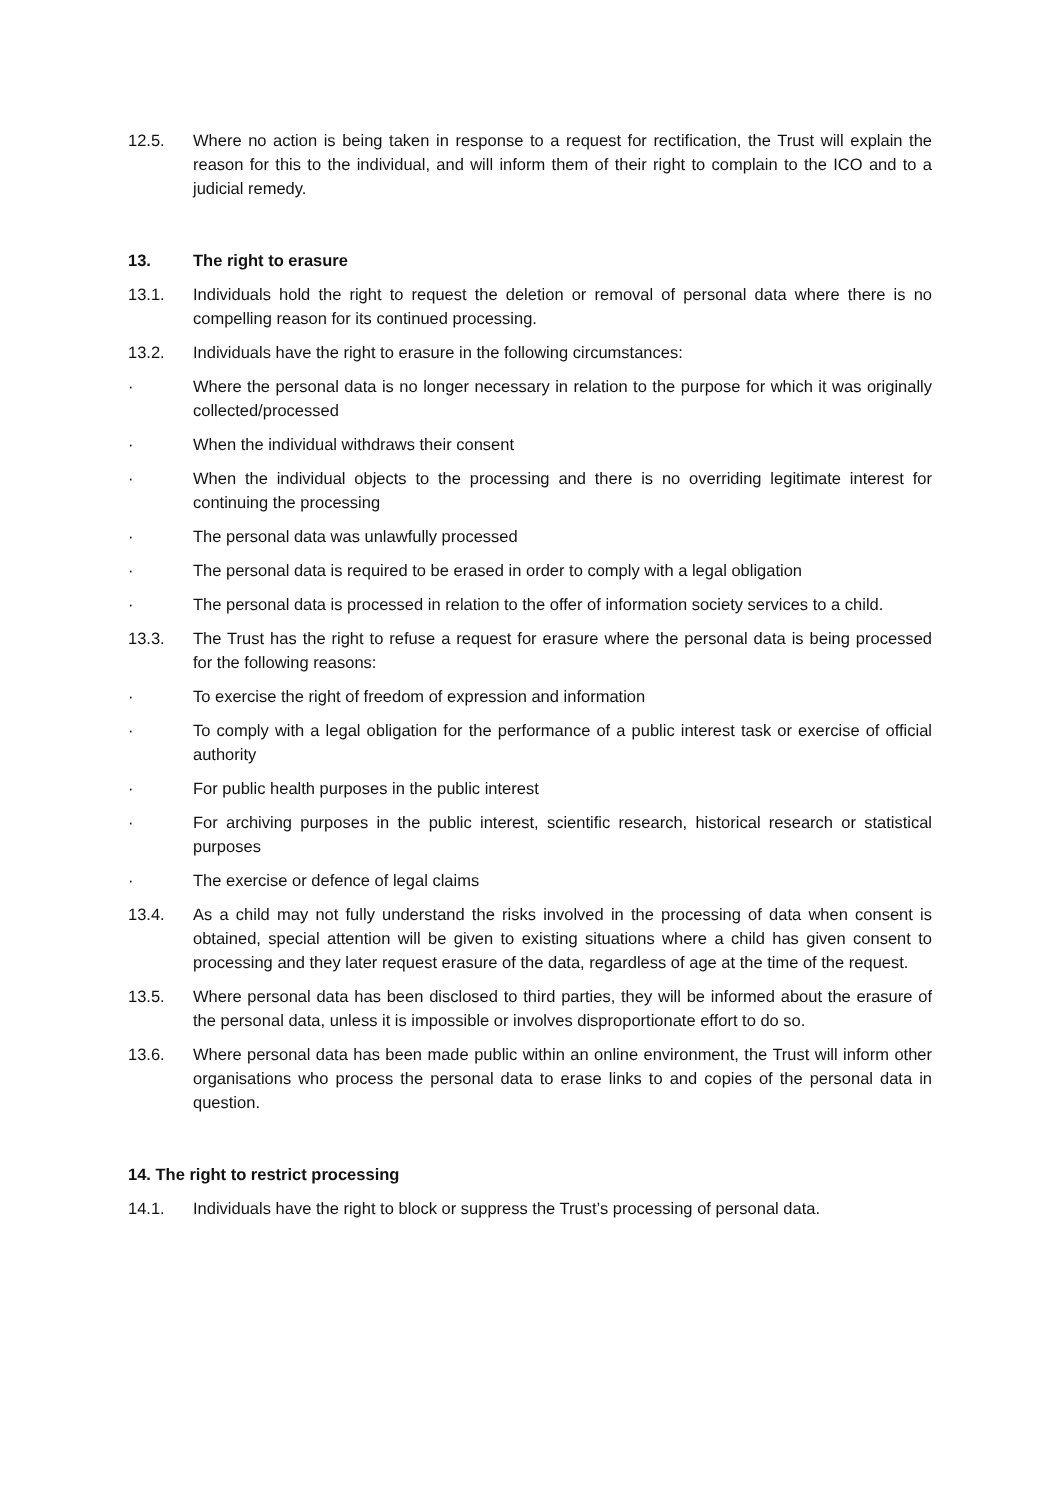12.5. Where no action is being taken in response to a request for rectification, the Trust will explain the reason for this to the individual, and will inform them of their right to complain to the ICO and to a judicial remedy.
13. The right to erasure
13.1. Individuals hold the right to request the deletion or removal of personal data where there is no compelling reason for its continued processing.
13.2. Individuals have the right to erasure in the following circumstances:
· Where the personal data is no longer necessary in relation to the purpose for which it was originally collected/processed
· When the individual withdraws their consent
· When the individual objects to the processing and there is no overriding legitimate interest for continuing the processing
· The personal data was unlawfully processed
· The personal data is required to be erased in order to comply with a legal obligation
· The personal data is processed in relation to the offer of information society services to a child.
13.3. The Trust has the right to refuse a request for erasure where the personal data is being processed for the following reasons:
· To exercise the right of freedom of expression and information
· To comply with a legal obligation for the performance of a public interest task or exercise of official authority
· For public health purposes in the public interest
· For archiving purposes in the public interest, scientific research, historical research or statistical purposes
· The exercise or defence of legal claims
13.4. As a child may not fully understand the risks involved in the processing of data when consent is obtained, special attention will be given to existing situations where a child has given consent to processing and they later request erasure of the data, regardless of age at the time of the request.
13.5. Where personal data has been disclosed to third parties, they will be informed about the erasure of the personal data, unless it is impossible or involves disproportionate effort to do so.
13.6. Where personal data has been made public within an online environment, the Trust will inform other organisations who process the personal data to erase links to and copies of the personal data in question.
14. The right to restrict processing
14.1. Individuals have the right to block or suppress the Trust’s processing of personal data.